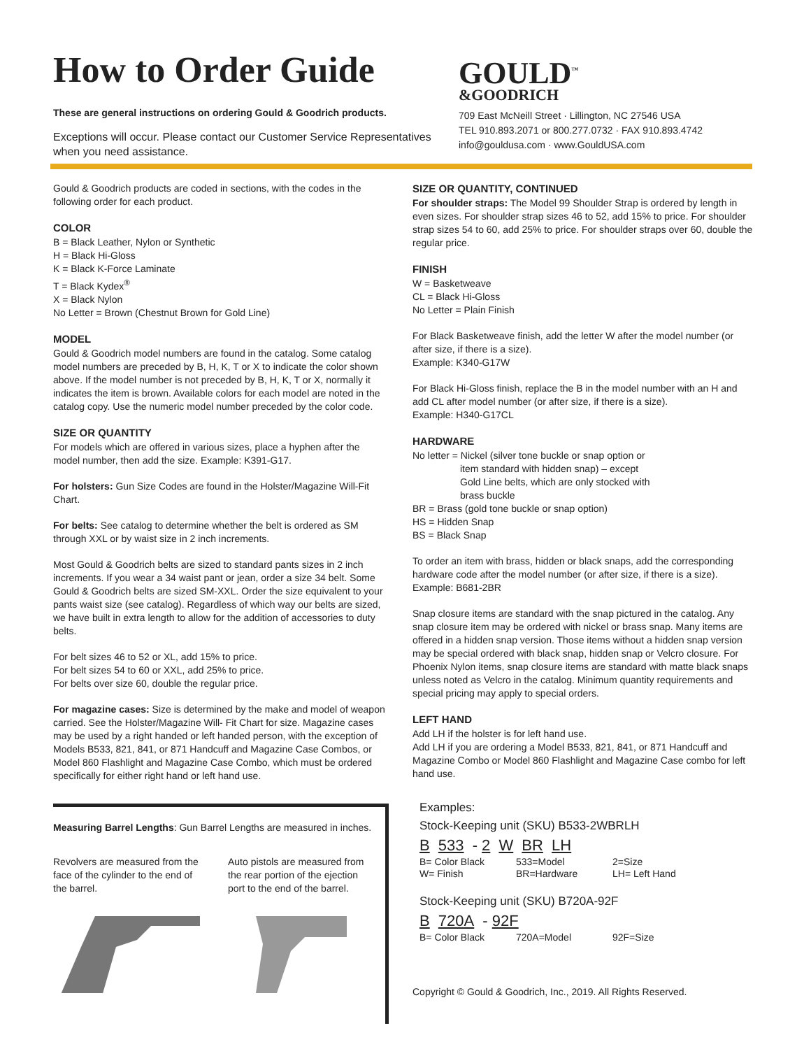How to Order Guide
These are general instructions on ordering Gould & Goodrich products.
Exceptions will occur. Please contact our Customer Service Representatives when you need assistance.
GOULD<sup>™</sup>
&GOODRICH
709 East McNeill Street · Lillington, NC 27546 USA
TEL 910.893.2071 or 800.277.0732 · FAX 910.893.4742
info@gouldusa.com · www.GouldUSA.com
Gould & Goodrich products are coded in sections, with the codes in the following order for each product.
COLOR
B = Black Leather, Nylon or Synthetic
H = Black Hi-Gloss
K = Black K-Force Laminate
T = Black Kydex<sup>®</sup>
X = Black Nylon
No Letter = Brown (Chestnut Brown for Gold Line)
MODEL
Gould & Goodrich model numbers are found in the catalog. Some catalog model numbers are preceded by B, H, K, T or X to indicate the color shown above. If the model number is not preceded by B, H, K, T or X, normally it indicates the item is brown. Available colors for each model are noted in the catalog copy. Use the numeric model number preceded by the color code.
SIZE OR QUANTITY
For models which are offered in various sizes, place a hyphen after the model number, then add the size. Example: K391-G17.
For holsters: Gun Size Codes are found in the Holster/Magazine Will-Fit Chart.
For belts: See catalog to determine whether the belt is ordered as SM through XXL or by waist size in 2 inch increments.
Most Gould & Goodrich belts are sized to standard pants sizes in 2 inch increments. If you wear a 34 waist pant or jean, order a size 34 belt. Some Gould & Goodrich belts are sized SM-XXL. Order the size equivalent to your pants waist size (see catalog). Regardless of which way our belts are sized, we have built in extra length to allow for the addition of accessories to duty belts.
For belt sizes 46 to 52 or XL, add 15% to price.
For belt sizes 54 to 60 or XXL, add 25% to price.
For belts over size 60, double the regular price.
For magazine cases: Size is determined by the make and model of weapon carried. See the Holster/Magazine Will- Fit Chart for size. Magazine cases may be used by a right handed or left handed person, with the exception of Models B533, 821, 841, or 871 Handcuff and Magazine Case Combos, or Model 860 Flashlight and Magazine Case Combo, which must be ordered specifically for either right hand or left hand use.
Measuring Barrel Lengths: Gun Barrel Lengths are measured in inches.
Revolvers are measured from the face of the cylinder to the end of the barrel.
Auto pistols are measured from the rear portion of the ejection port to the end of the barrel.
SIZE OR QUANTITY, CONTINUED
For shoulder straps: The Model 99 Shoulder Strap is ordered by length in even sizes. For shoulder strap sizes 46 to 52, add 15% to price. For shoulder strap sizes 54 to 60, add 25% to price. For shoulder straps over 60, double the regular price.
FINISH
W = Basketweave
CL = Black Hi-Gloss
No Letter = Plain Finish
For Black Basketweave finish, add the letter W after the model number (or after size, if there is a size).
Example: K340-G17W
For Black Hi-Gloss finish, replace the B in the model number with an H and add CL after model number (or after size, if there is a size).
Example: H340-G17CL
HARDWARE
No letter = Nickel (silver tone buckle or snap option or
item standard with hidden snap) – except
Gold Line belts, which are only stocked with
brass buckle
BR = Brass (gold tone buckle or snap option)
HS = Hidden Snap
BS = Black Snap
To order an item with brass, hidden or black snaps, add the corresponding hardware code after the model number (or after size, if there is a size).
Example: B681-2BR
Snap closure items are standard with the snap pictured in the catalog. Any snap closure item may be ordered with nickel or brass snap. Many items are offered in a hidden snap version. Those items without a hidden snap version may be special ordered with black snap, hidden snap or Velcro closure. For Phoenix Nylon items, snap closure items are standard with matte black snaps unless noted as Velcro in the catalog. Minimum quantity requirements and special pricing may apply to special orders.
LEFT HAND
Add LH if the holster is for left hand use.
Add LH if you are ordering a Model B533, 821, 841, or 871 Handcuff and Magazine Combo or Model 860 Flashlight and Magazine Case combo for left hand use.
Examples:
Stock-Keeping unit (SKU) B533-2WBRLH
B 533 - 2 W BR LH
B= Color Black
W= Finish 533=Model
BR=Hardware 2=Size
LH= Left Hand
Stock-Keeping unit (SKU) B720A-92F
B 720A - 92F
B= Color Black 720A=Model 92F=Size
Copyright © Gould & Goodrich, Inc., 2019. All Rights Reserved.